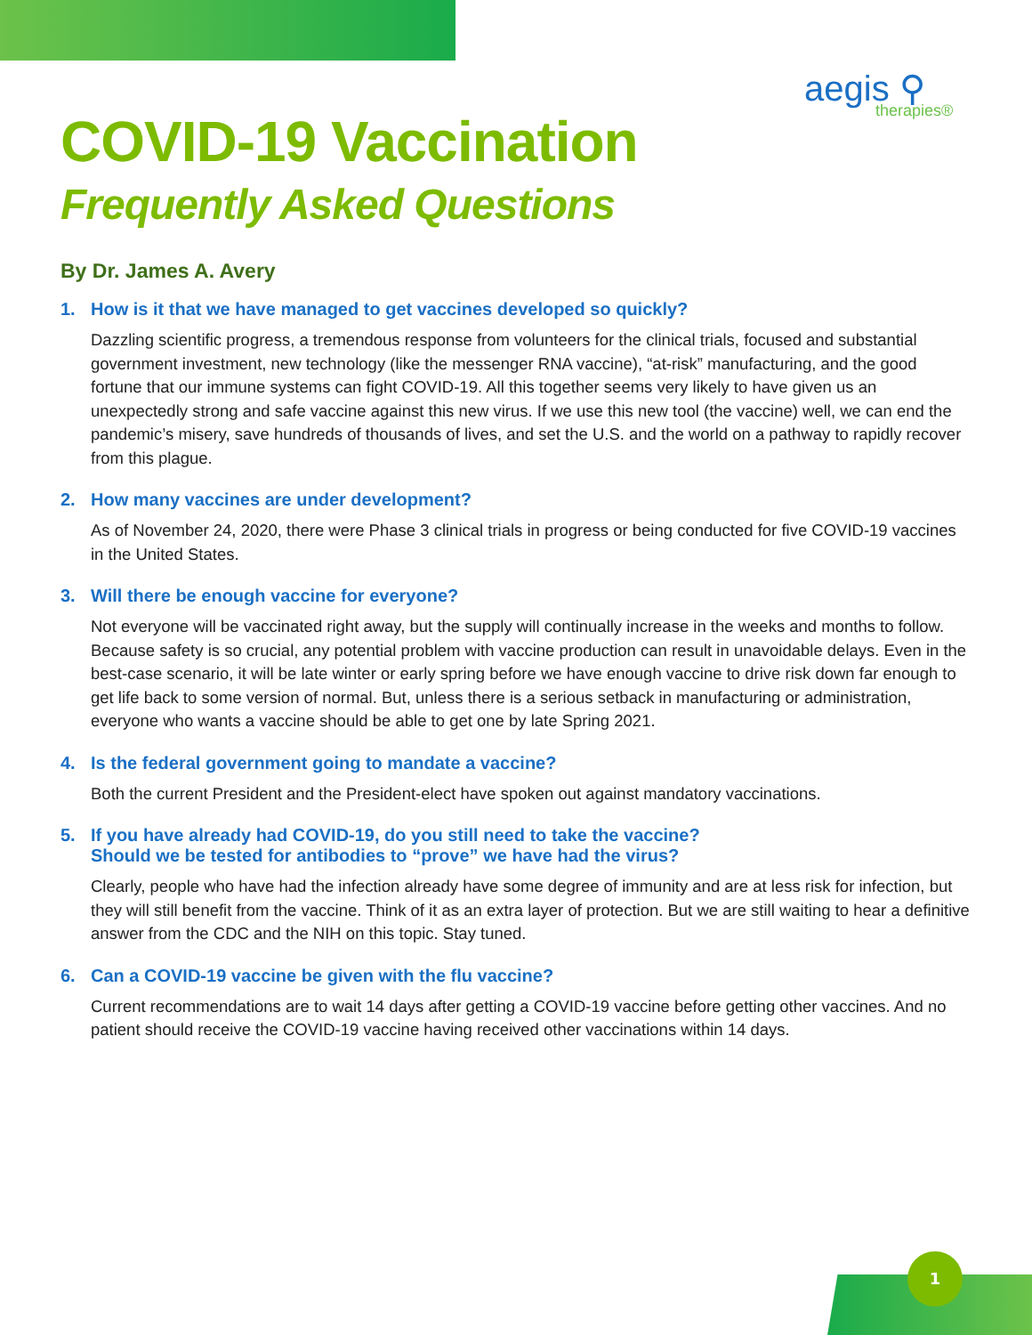aegis ⚲
therapies®
COVID-19 Vaccination
Frequently Asked Questions
By Dr. James A. Avery
1. How is it that we have managed to get vaccines developed so quickly?
Dazzling scientific progress, a tremendous response from volunteers for the clinical trials, focused and substantial government investment, new technology (like the messenger RNA vaccine), “at-risk” manufacturing, and the good fortune that our immune systems can fight COVID-19. All this together seems very likely to have given us an unexpectedly strong and safe vaccine against this new virus. If we use this new tool (the vaccine) well, we can end the pandemic’s misery, save hundreds of thousands of lives, and set the U.S. and the world on a pathway to rapidly recover from this plague.
2. How many vaccines are under development?
As of November 24, 2020, there were Phase 3 clinical trials in progress or being conducted for five COVID-19 vaccines in the United States.
3. Will there be enough vaccine for everyone?
Not everyone will be vaccinated right away, but the supply will continually increase in the weeks and months to follow. Because safety is so crucial, any potential problem with vaccine production can result in unavoidable delays. Even in the best-case scenario, it will be late winter or early spring before we have enough vaccine to drive risk down far enough to get life back to some version of normal. But, unless there is a serious setback in manufacturing or administration, everyone who wants a vaccine should be able to get one by late Spring 2021.
4. Is the federal government going to mandate a vaccine?
Both the current President and the President-elect have spoken out against mandatory vaccinations.
5. If you have already had COVID-19, do you still need to take the vaccine?
Should we be tested for antibodies to “prove” we have had the virus?
Clearly, people who have had the infection already have some degree of immunity and are at less risk for infection, but they will still benefit from the vaccine. Think of it as an extra layer of protection. But we are still waiting to hear a definitive answer from the CDC and the NIH on this topic. Stay tuned.
6. Can a COVID-19 vaccine be given with the flu vaccine?
Current recommendations are to wait 14 days after getting a COVID-19 vaccine before getting other vaccines. And no patient should receive the COVID-19 vaccine having received other vaccinations within 14 days.
1